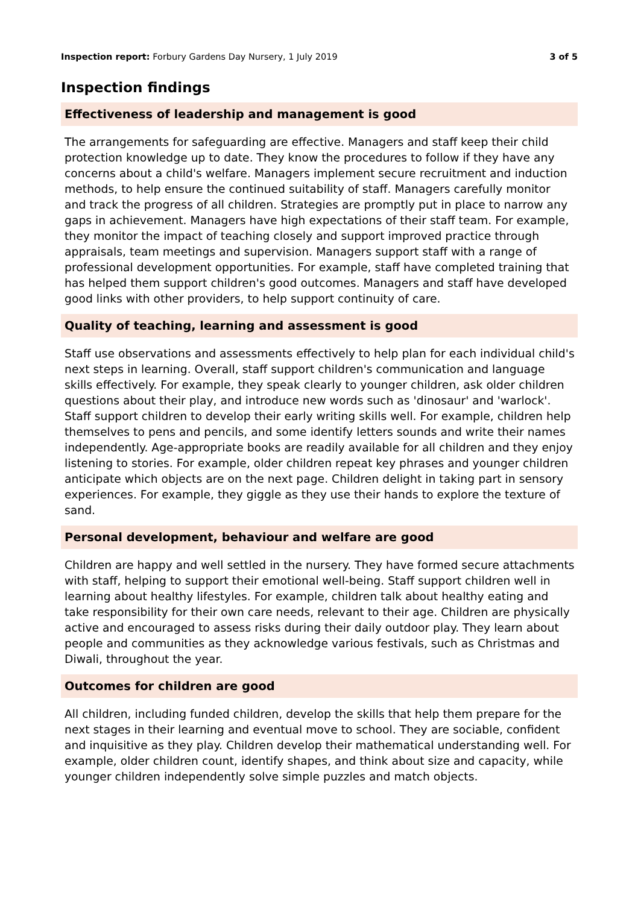Inspection report: Forbury Gardens Day Nursery, 1 July 2019 3 of 5
Inspection findings
Effectiveness of leadership and management is good
The arrangements for safeguarding are effective. Managers and staff keep their child protection knowledge up to date. They know the procedures to follow if they have any concerns about a child's welfare. Managers implement secure recruitment and induction methods, to help ensure the continued suitability of staff. Managers carefully monitor and track the progress of all children. Strategies are promptly put in place to narrow any gaps in achievement. Managers have high expectations of their staff team. For example, they monitor the impact of teaching closely and support improved practice through appraisals, team meetings and supervision. Managers support staff with a range of professional development opportunities. For example, staff have completed training that has helped them support children's good outcomes. Managers and staff have developed good links with other providers, to help support continuity of care.
Quality of teaching, learning and assessment is good
Staff use observations and assessments effectively to help plan for each individual child's next steps in learning. Overall, staff support children's communication and language skills effectively. For example, they speak clearly to younger children, ask older children questions about their play, and introduce new words such as 'dinosaur' and 'warlock'. Staff support children to develop their early writing skills well. For example, children help themselves to pens and pencils, and some identify letters sounds and write their names independently. Age-appropriate books are readily available for all children and they enjoy listening to stories. For example, older children repeat key phrases and younger children anticipate which objects are on the next page. Children delight in taking part in sensory experiences. For example, they giggle as they use their hands to explore the texture of sand.
Personal development, behaviour and welfare are good
Children are happy and well settled in the nursery. They have formed secure attachments with staff, helping to support their emotional well-being. Staff support children well in learning about healthy lifestyles. For example, children talk about healthy eating and take responsibility for their own care needs, relevant to their age. Children are physically active and encouraged to assess risks during their daily outdoor play. They learn about people and communities as they acknowledge various festivals, such as Christmas and Diwali, throughout the year.
Outcomes for children are good
All children, including funded children, develop the skills that help them prepare for the next stages in their learning and eventual move to school. They are sociable, confident and inquisitive as they play. Children develop their mathematical understanding well. For example, older children count, identify shapes, and think about size and capacity, while younger children independently solve simple puzzles and match objects.